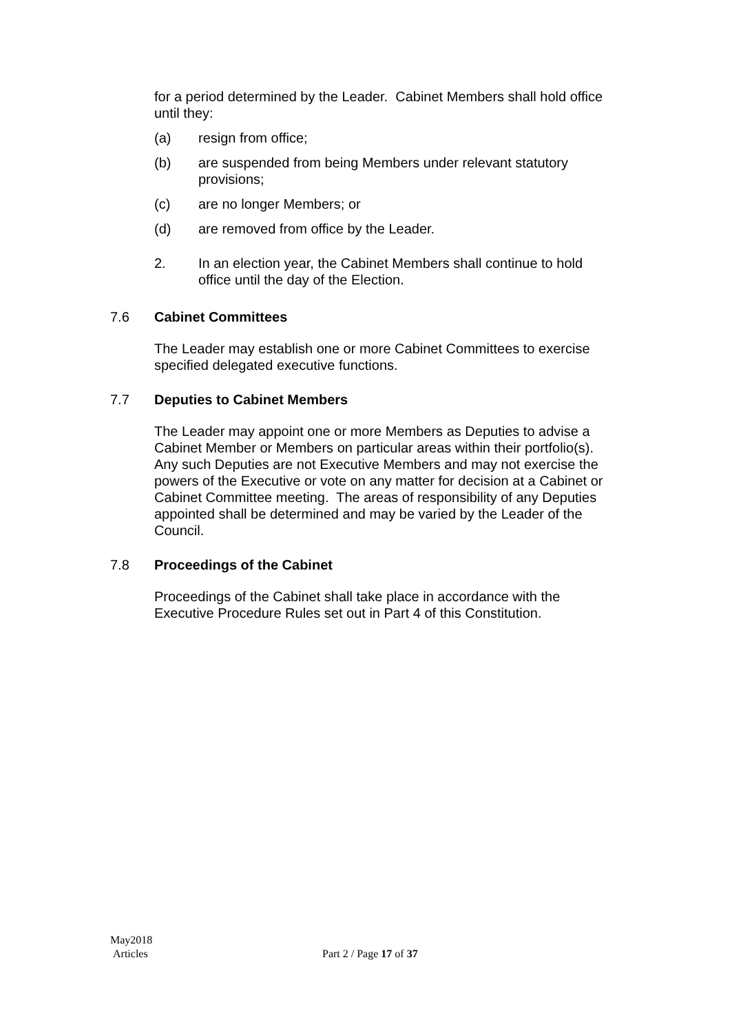for a period determined by the Leader. Cabinet Members shall hold office until they:
(a) resign from office;
(b) are suspended from being Members under relevant statutory provisions;
(c) are no longer Members; or
(d) are removed from office by the Leader.
2. In an election year, the Cabinet Members shall continue to hold office until the day of the Election.
7.6 Cabinet Committees
The Leader may establish one or more Cabinet Committees to exercise specified delegated executive functions.
7.7 Deputies to Cabinet Members
The Leader may appoint one or more Members as Deputies to advise a Cabinet Member or Members on particular areas within their portfolio(s). Any such Deputies are not Executive Members and may not exercise the powers of the Executive or vote on any matter for decision at a Cabinet or Cabinet Committee meeting. The areas of responsibility of any Deputies appointed shall be determined and may be varied by the Leader of the Council.
7.8 Proceedings of the Cabinet
Proceedings of the Cabinet shall take place in accordance with the Executive Procedure Rules set out in Part 4 of this Constitution.
May2018
Articles Part 2 / Page 17 of 37